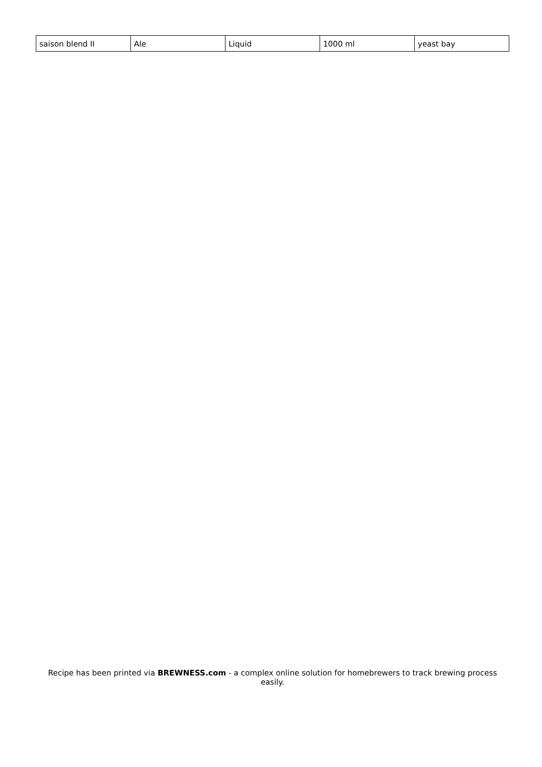| saison blend II | Ale | Liquid | 1000 ml | yeast bay |
Recipe has been printed via BREWNESS.com - a complex online solution for homebrewers to track brewing process easily.